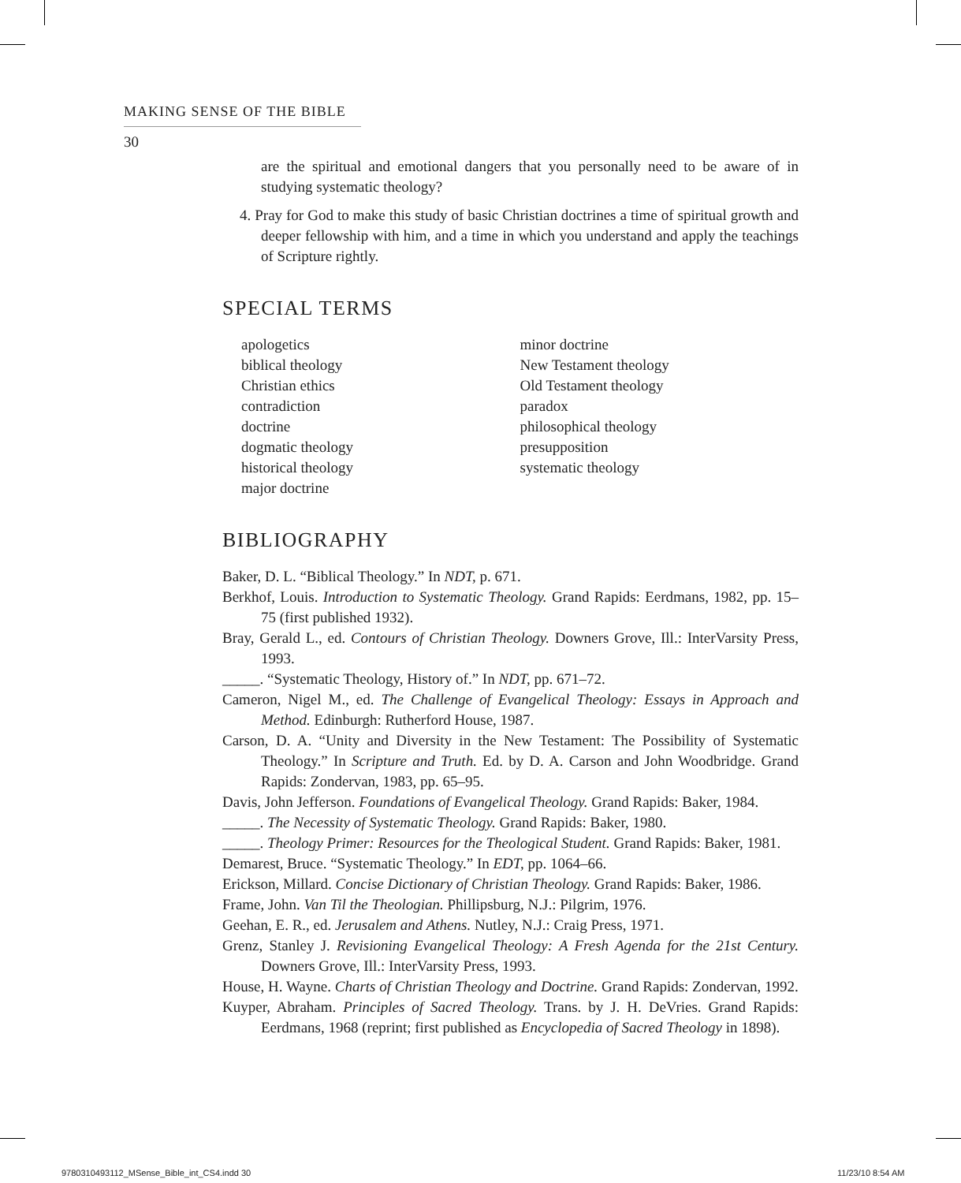MAKING SENSE OF THE BIBLE
30
are the spiritual and emotional dangers that you personally need to be aware of in studying systematic theology?
4. Pray for God to make this study of basic Christian doctrines a time of spiritual growth and deeper fellowship with him, and a time in which you understand and apply the teachings of Scripture rightly.
SPECIAL TERMS
apologetics
biblical theology
Christian ethics
contradiction
doctrine
dogmatic theology
historical theology
major doctrine
minor doctrine
New Testament theology
Old Testament theology
paradox
philosophical theology
presupposition
systematic theology
BIBLIOGRAPHY
Baker, D. L. “Biblical Theology.” In NDT, p. 671.
Berkhof, Louis. Introduction to Systematic Theology. Grand Rapids: Eerdmans, 1982, pp. 15–75 (first published 1932).
Bray, Gerald L., ed. Contours of Christian Theology. Downers Grove, Ill.: InterVarsity Press, 1993.
_____. “Systematic Theology, History of.” In NDT, pp. 671–72.
Cameron, Nigel M., ed. The Challenge of Evangelical Theology: Essays in Approach and Method. Edinburgh: Rutherford House, 1987.
Carson, D. A. “Unity and Diversity in the New Testament: The Possibility of Systematic Theology.” In Scripture and Truth. Ed. by D. A. Carson and John Woodbridge. Grand Rapids: Zondervan, 1983, pp. 65–95.
Davis, John Jefferson. Foundations of Evangelical Theology. Grand Rapids: Baker, 1984.
_____. The Necessity of Systematic Theology. Grand Rapids: Baker, 1980.
_____. Theology Primer: Resources for the Theological Student. Grand Rapids: Baker, 1981.
Demarest, Bruce. “Systematic Theology.” In EDT, pp. 1064–66.
Erickson, Millard. Concise Dictionary of Christian Theology. Grand Rapids: Baker, 1986.
Frame, John. Van Til the Theologian. Phillipsburg, N.J.: Pilgrim, 1976.
Geehan, E. R., ed. Jerusalem and Athens. Nutley, N.J.: Craig Press, 1971.
Grenz, Stanley J. Revisioning Evangelical Theology: A Fresh Agenda for the 21st Century. Downers Grove, Ill.: InterVarsity Press, 1993.
House, H. Wayne. Charts of Christian Theology and Doctrine. Grand Rapids: Zondervan, 1992.
Kuyper, Abraham. Principles of Sacred Theology. Trans. by J. H. DeVries. Grand Rapids: Eerdmans, 1968 (reprint; first published as Encyclopedia of Sacred Theology in 1898).
9780310493112_MSense_Bible_int_CS4.indd 30
11/23/10 8:54 AM